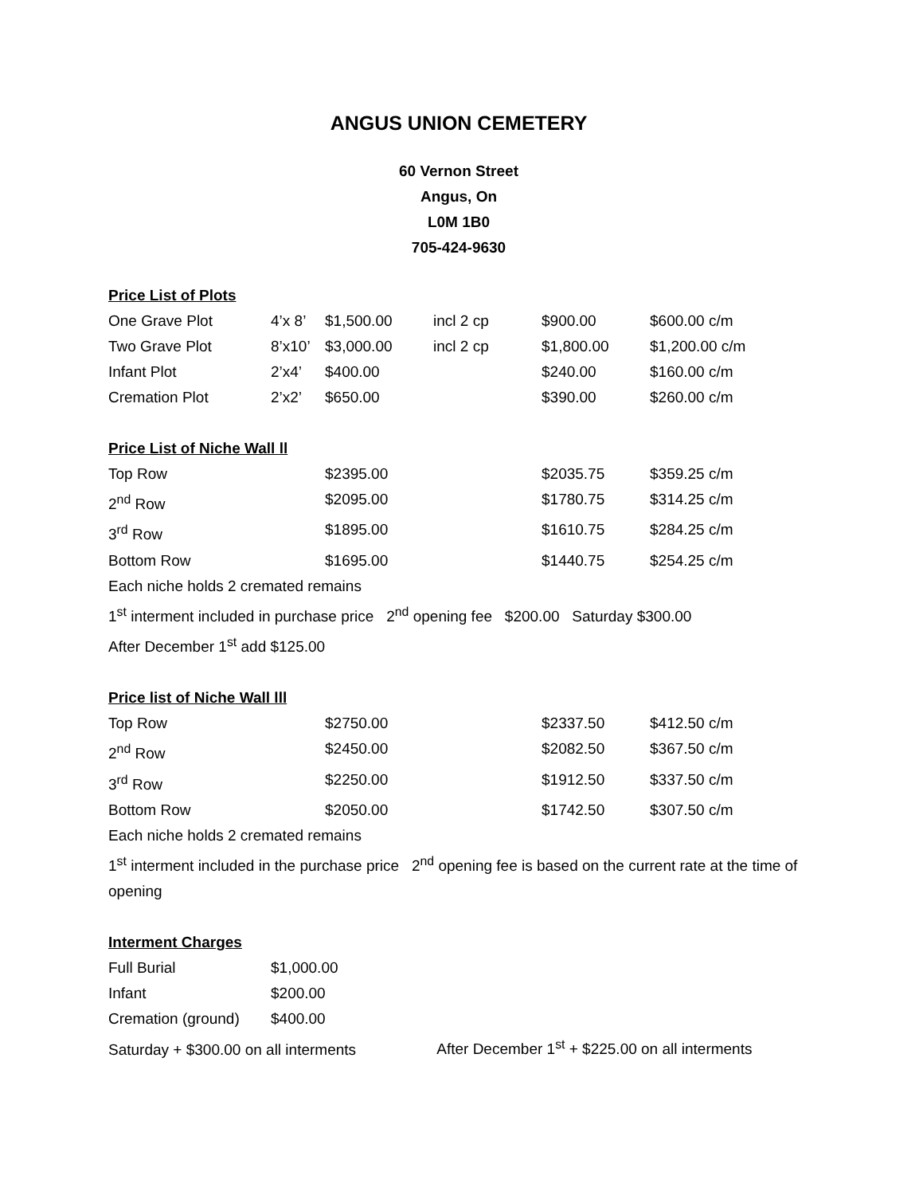ANGUS UNION CEMETERY
60 Vernon Street
Angus, On
L0M 1B0
705-424-9630
Price List of Plots
| One Grave Plot | 4’x 8’ | $1,500.00 | incl 2 cp | $900.00 | $600.00 c/m |
| Two Grave Plot | 8’x10’ | $3,000.00 | incl 2 cp | $1,800.00 | $1,200.00 c/m |
| Infant Plot | 2’x4’ | $400.00 | | $240.00 | $160.00 c/m |
| Cremation Plot | 2’x2’ | $650.00 | | $390.00 | $260.00 c/m |
Price List of Niche Wall ll
| Top Row | $2395.00 | $2035.75 | $359.25 c/m |
| 2<sup>nd</sup> Row | $2095.00 | $1780.75 | $314.25 c/m |
| 3<sup>rd</sup> Row | $1895.00 | $1610.75 | $284.25 c/m |
| Bottom Row | $1695.00 | $1440.75 | $254.25 c/m |
Each niche holds 2 cremated remains
1<sup>st</sup> interment included in purchase price 2<sup>nd</sup> opening fee $200.00 Saturday $300.00
After December 1<sup>st</sup> add $125.00
Price list of Niche Wall lll
| Top Row | $2750.00 | $2337.50 | $412.50 c/m |
| 2<sup>nd</sup> Row | $2450.00 | $2082.50 | $367.50 c/m |
| 3<sup>rd</sup> Row | $2250.00 | $1912.50 | $337.50 c/m |
| Bottom Row | $2050.00 | $1742.50 | $307.50 c/m |
Each niche holds 2 cremated remains
1<sup>st</sup> interment included in the purchase price 2<sup>nd</sup> opening fee is based on the current rate at the time of opening
Interment Charges
| Full Burial | $1,000.00 |
| Infant | $200.00 |
| Cremation (ground) | $400.00 |
Saturday + $300.00 on all interments After December 1<sup>st</sup> + $225.00 on all interments